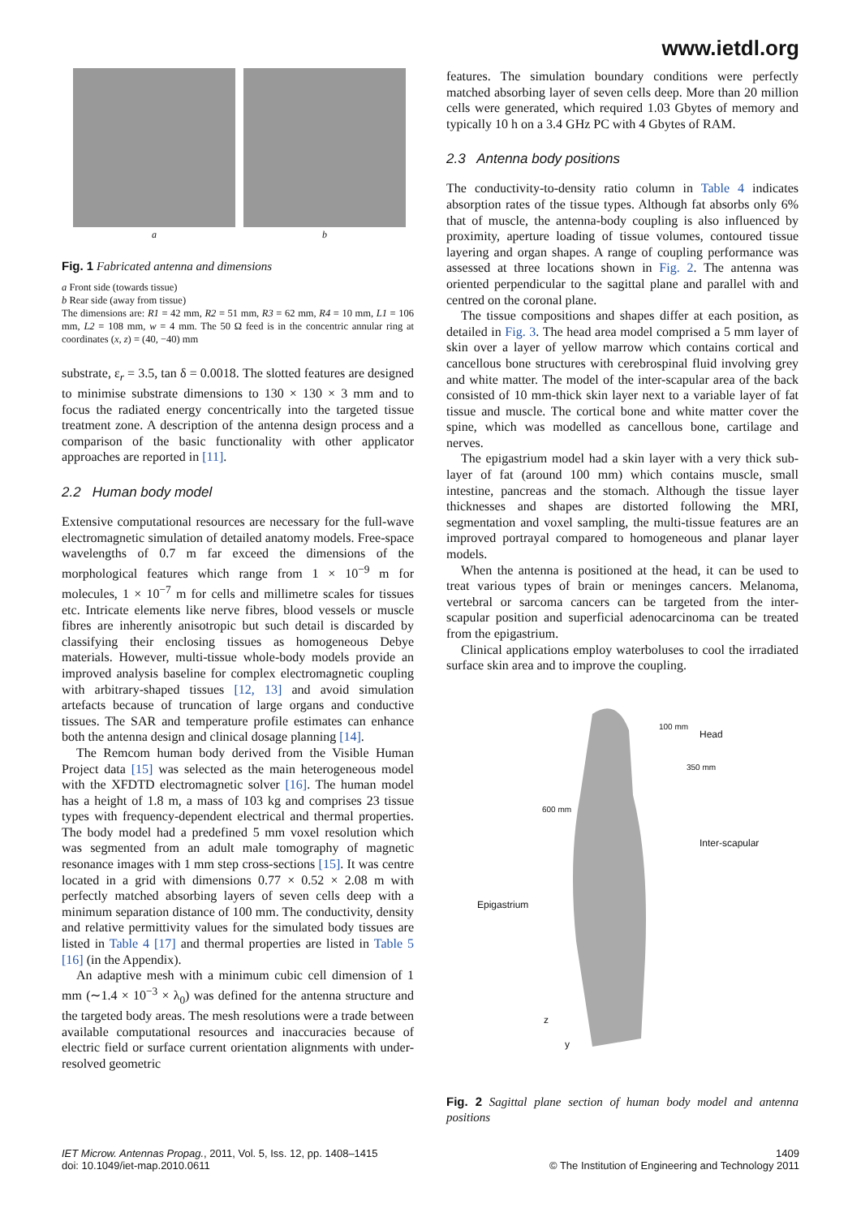www.ietdl.org
a b
Fig. 1 Fabricated antenna and dimensions
a Front side (towards tissue)
b Rear side (away from tissue)
The dimensions are: R1 = 42 mm, R2 = 51 mm, R3 = 62 mm, R4 = 10 mm, L1 = 106 mm, L2 = 108 mm, w = 4 mm. The 50 Ω feed is in the concentric annular ring at coordinates (x, z) = (40, −40) mm
substrate, ε<sub>r</sub> = 3.5, tan δ = 0.0018. The slotted features are designed to minimise substrate dimensions to 130 × 130 × 3 mm and to focus the radiated energy concentrically into the targeted tissue treatment zone. A description of the antenna design process and a comparison of the basic functionality with other applicator approaches are reported in [11].
2.2 Human body model
Extensive computational resources are necessary for the full-wave electromagnetic simulation of detailed anatomy models. Free-space wavelengths of 0.7 m far exceed the dimensions of the morphological features which range from 1 × 10<sup>−9</sup> m for molecules, 1 × 10<sup>−7</sup> m for cells and millimetre scales for tissues etc. Intricate elements like nerve fibres, blood vessels or muscle fibres are inherently anisotropic but such detail is discarded by classifying their enclosing tissues as homogeneous Debye materials. However, multi-tissue whole-body models provide an improved analysis baseline for complex electromagnetic coupling with arbitrary-shaped tissues [12, 13] and avoid simulation artefacts because of truncation of large organs and conductive tissues. The SAR and temperature profile estimates can enhance both the antenna design and clinical dosage planning [14].
The Remcom human body derived from the Visible Human Project data [15] was selected as the main heterogeneous model with the XFDTD electromagnetic solver [16]. The human model has a height of 1.8 m, a mass of 103 kg and comprises 23 tissue types with frequency-dependent electrical and thermal properties. The body model had a predefined 5 mm voxel resolution which was segmented from an adult male tomography of magnetic resonance images with 1 mm step cross-sections [15]. It was centre located in a grid with dimensions 0.77 × 0.52 × 2.08 m with perfectly matched absorbing layers of seven cells deep with a minimum separation distance of 100 mm. The conductivity, density and relative permittivity values for the simulated body tissues are listed in Table 4 [17] and thermal properties are listed in Table 5 [16] (in the Appendix).
An adaptive mesh with a minimum cubic cell dimension of 1 mm (∼1.4 × 10<sup>−3</sup> × λ<sub>0</sub>) was defined for the antenna structure and the targeted body areas. The mesh resolutions were a trade between available computational resources and inaccuracies because of electric field or surface current orientation alignments with under-resolved geometric
features. The simulation boundary conditions were perfectly matched absorbing layer of seven cells deep. More than 20 million cells were generated, which required 1.03 Gbytes of memory and typically 10 h on a 3.4 GHz PC with 4 Gbytes of RAM.
2.3 Antenna body positions
The conductivity-to-density ratio column in Table 4 indicates absorption rates of the tissue types. Although fat absorbs only 6% that of muscle, the antenna-body coupling is also influenced by proximity, aperture loading of tissue volumes, contoured tissue layering and organ shapes. A range of coupling performance was assessed at three locations shown in Fig. 2. The antenna was oriented perpendicular to the sagittal plane and parallel with and centred on the coronal plane.
The tissue compositions and shapes differ at each position, as detailed in Fig. 3. The head area model comprised a 5 mm layer of skin over a layer of yellow marrow which contains cortical and cancellous bone structures with cerebrospinal fluid involving grey and white matter. The model of the inter-scapular area of the back consisted of 10 mm-thick skin layer next to a variable layer of fat tissue and muscle. The cortical bone and white matter cover the spine, which was modelled as cancellous bone, cartilage and nerves.
The epigastrium model had a skin layer with a very thick sub-layer of fat (around 100 mm) which contains muscle, small intestine, pancreas and the stomach. Although the tissue layer thicknesses and shapes are distorted following the MRI, segmentation and voxel sampling, the multi-tissue features are an improved portrayal compared to homogeneous and planar layer models.
When the antenna is positioned at the head, it can be used to treat various types of brain or meninges cancers. Melanoma, vertebral or sarcoma cancers can be targeted from the inter-scapular position and superficial adenocarcinoma can be treated from the epigastrium.
Clinical applications employ waterboluses to cool the irradiated surface skin area and to improve the coupling.
100 mm
Head
350 mm
600 mm
Inter-scapular
Epigastrium
z
y
Fig. 2 Sagittal plane section of human body model and antenna positions
IET Microw. Antennas Propag., 2011, Vol. 5, Iss. 12, pp. 1408–1415
doi: 10.1049/iet-map.2010.0611
1409
© The Institution of Engineering and Technology 2011